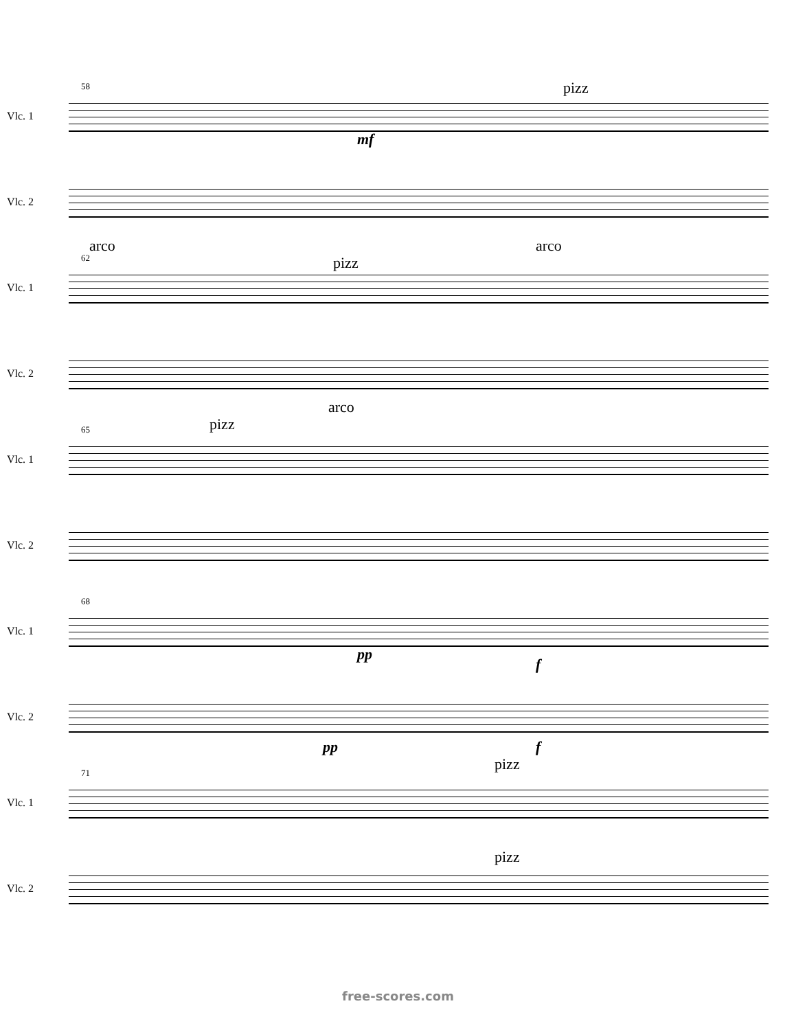58 pizz
Vlc. 1
mf
Vlc. 2
62
arco
pizz
arco
Vlc. 1
Vlc. 2
65 pizz
arco
Vlc. 1
Vlc. 2
68
Vlc. 1
pp
f
Vlc. 2
pp f
71 pizz
Vlc. 1
pizz
Vlc. 2
free-scores.com